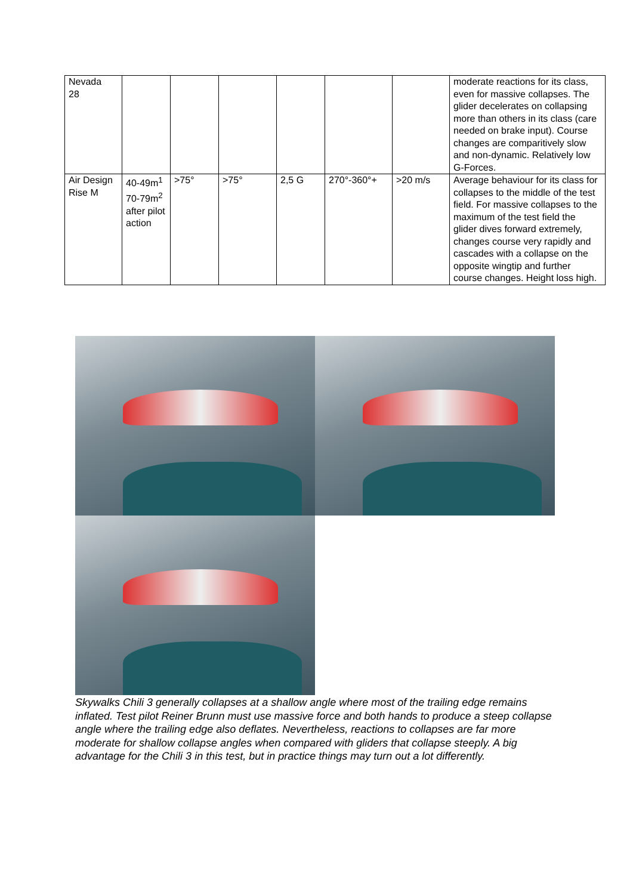| Nevada 28 | | | | | | | moderate reactions for its class, even for massive collapses. The glider decelerates on collapsing more than others in its class (care needed on brake input). Course changes are comparitively slow and non-dynamic. Relatively low G-Forces. |
| Air Design Rise M | 40-49m<sup>1</sup> 70-79m<sup>2</sup> after pilot action | >75° | >75° | 2,5 G | 270°-360°+ | >20 m/s | Average behaviour for its class for collapses to the middle of the test field. For massive collapses to the maximum of the test field the glider dives forward extremely, changes course very rapidly and cascades with a collapse on the opposite wingtip and further course changes. Height loss high. |
Skywalks Chili 3 generally collapses at a shallow angle where most of the trailing edge remains inflated. Test pilot Reiner Brunn must use massive force and both hands to produce a steep collapse angle where the trailing edge also deflates. Nevertheless, reactions to collapses are far more moderate for shallow collapse angles when compared with gliders that collapse steeply. A big advantage for the Chili 3 in this test, but in practice things may turn out a lot differently.